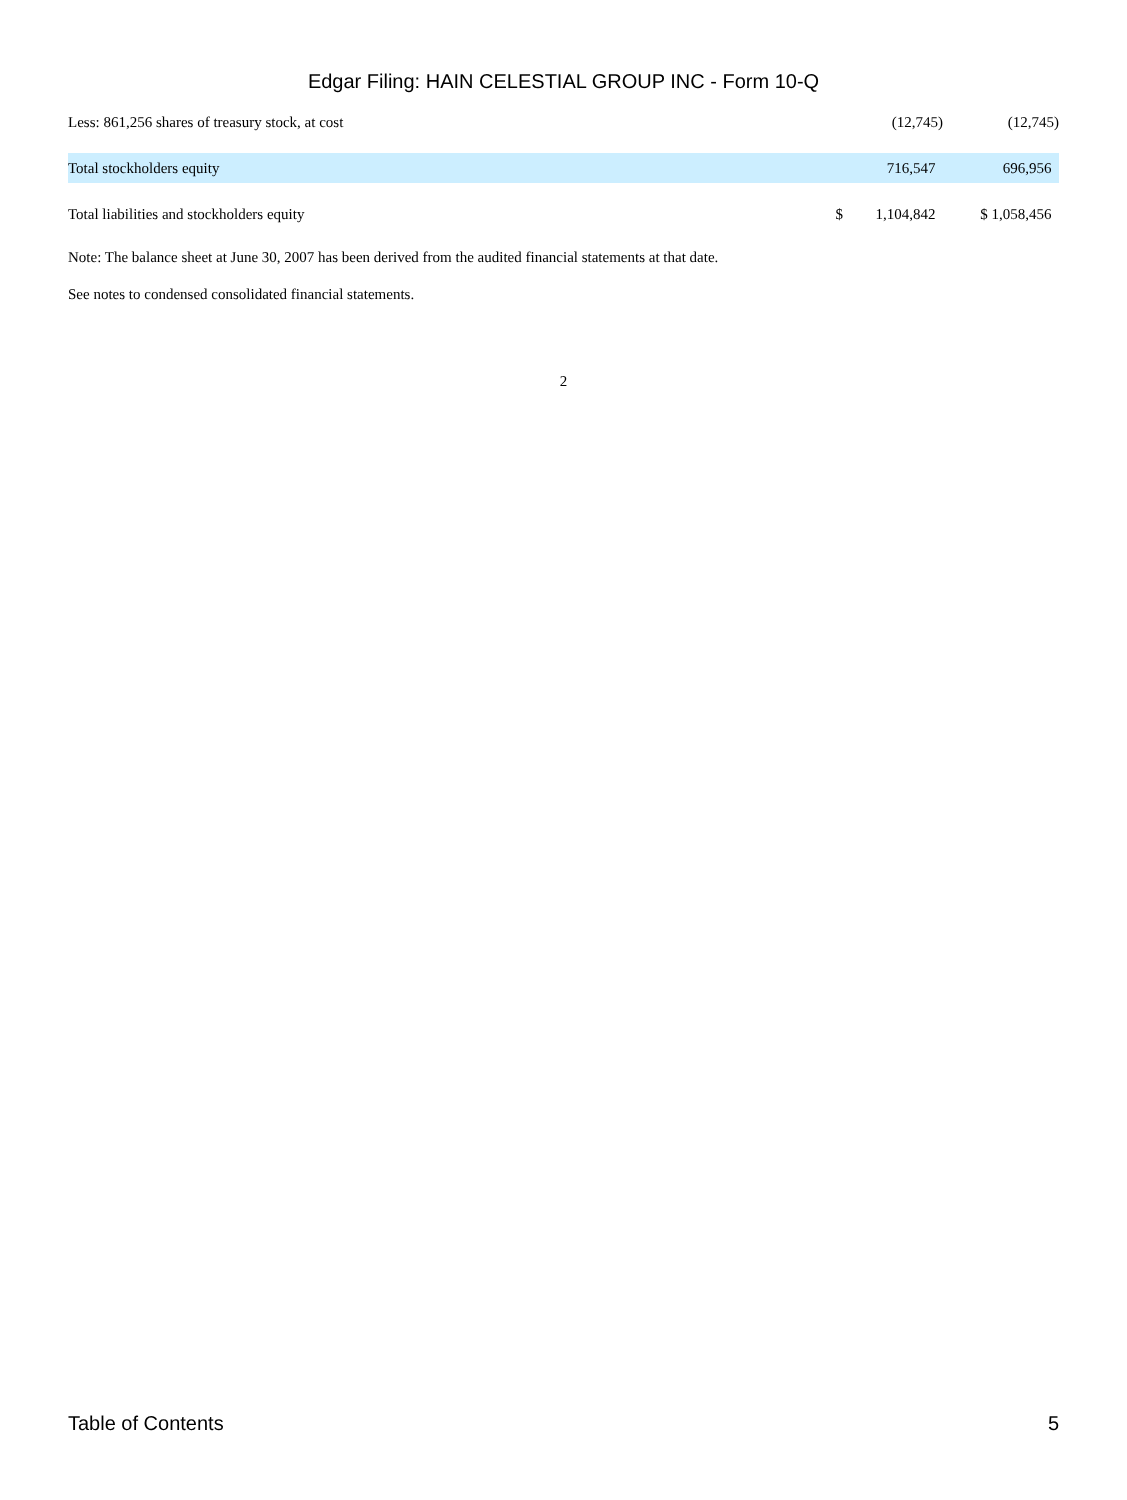Edgar Filing: HAIN CELESTIAL GROUP INC - Form 10-Q
| Less: 861,256 shares of treasury stock, at cost | | (12,745) | (12,745) |
| Total stockholders equity | | 716,547 | 696,956 |
| Total liabilities and stockholders equity | $ | 1,104,842 | $ 1,058,456 |
Note: The balance sheet at June 30, 2007 has been derived from the audited financial statements at that date.
See notes to condensed consolidated financial statements.
2
Table of Contents 5